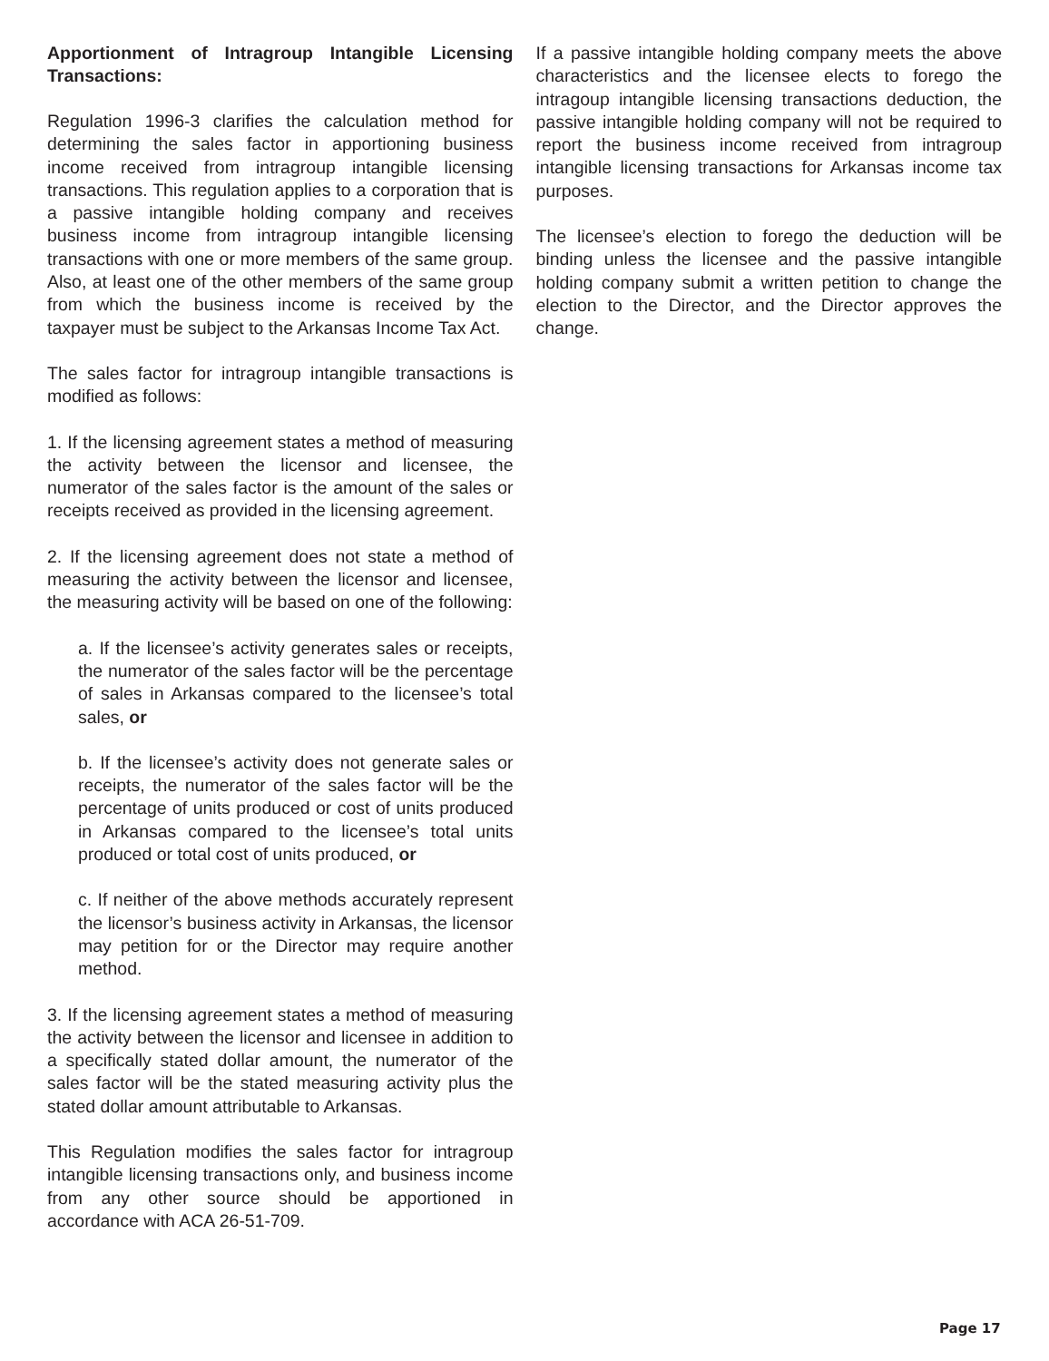Apportionment of Intragroup Intangible Licensing Transactions:
Regulation 1996-3 clarifies the calculation method for determining the sales factor in apportioning business income received from intragroup intangible licensing transactions. This regulation applies to a corporation that is a passive intangible holding company and receives business income from intragroup intangible licensing transactions with one or more members of the same group. Also, at least one of the other members of the same group from which the business income is received by the taxpayer must be subject to the Arkansas Income Tax Act.
The sales factor for intragroup intangible transactions is modified as follows:
1. If the licensing agreement states a method of measuring the activity between the licensor and licensee, the numerator of the sales factor is the amount of the sales or receipts received as provided in the licensing agreement.
2. If the licensing agreement does not state a method of measuring the activity between the licensor and licensee, the measuring activity will be based on one of the following:
a. If the licensee’s activity generates sales or receipts, the numerator of the sales factor will be the percentage of sales in Arkansas compared to the licensee’s total sales, or
b. If the licensee’s activity does not generate sales or receipts, the numerator of the sales factor will be the percentage of units produced or cost of units produced in Arkansas compared to the licensee’s total units produced or total cost of units produced, or
c. If neither of the above methods accurately represent the licensor’s business activity in Arkansas, the licensor may petition for or the Director may require another method.
3. If the licensing agreement states a method of measuring the activity between the licensor and licensee in addition to a specifically stated dollar amount, the numerator of the sales factor will be the stated measuring activity plus the stated dollar amount attributable to Arkansas.
This Regulation modifies the sales factor for intragroup intangible licensing transactions only, and business income from any other source should be apportioned in accordance with ACA 26-51-709.
If a passive intangible holding company meets the above characteristics and the licensee elects to forego the intragoup intangible licensing transactions deduction, the passive intangible holding company will not be required to report the business income received from intragroup intangible licensing transactions for Arkansas income tax purposes.
The licensee’s election to forego the deduction will be binding unless the licensee and the passive intangible holding company submit a written petition to change the election to the Director, and the Director approves the change.
Page 17